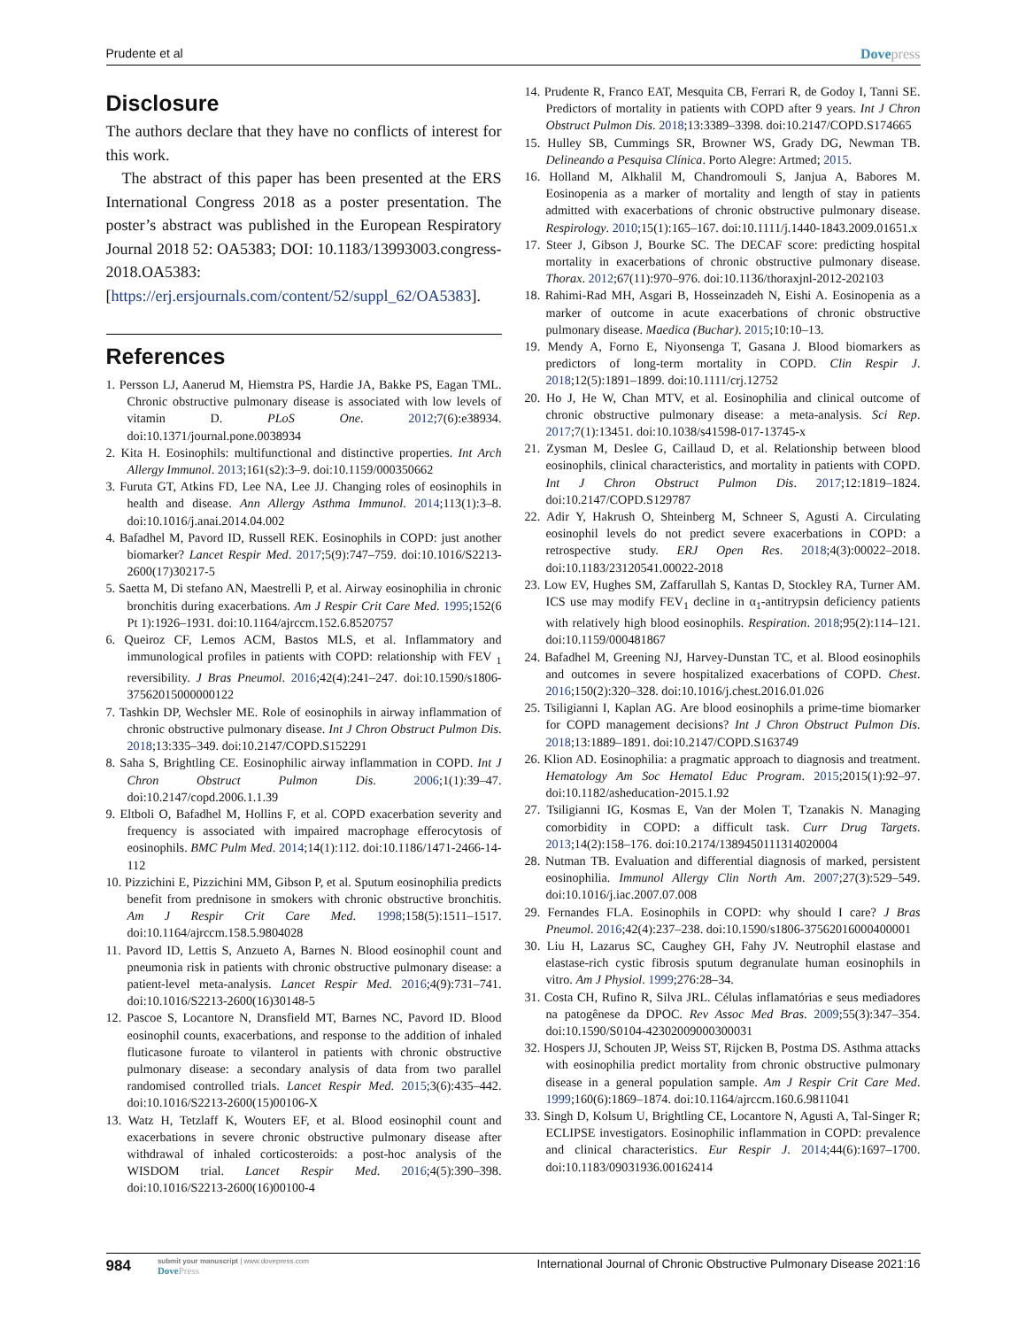Prudente et al Dovepress
Disclosure
The authors declare that they have no conflicts of interest for this work.
The abstract of this paper has been presented at the ERS International Congress 2018 as a poster presentation. The poster’s abstract was published in the European Respiratory Journal 2018 52: OA5383; DOI: 10.1183/13993003.congress-2018.OA5383: [https://erj.ersjournals.com/content/52/suppl_62/OA5383].
References
1. Persson LJ, Aanerud M, Hiemstra PS, Hardie JA, Bakke PS, Eagan TML. Chronic obstructive pulmonary disease is associated with low levels of vitamin D. PLoS One. 2012;7(6):e38934. doi:10.1371/journal.pone.0038934
2. Kita H. Eosinophils: multifunctional and distinctive properties. Int Arch Allergy Immunol. 2013;161(s2):3–9. doi:10.1159/000350662
3. Furuta GT, Atkins FD, Lee NA, Lee JJ. Changing roles of eosinophils in health and disease. Ann Allergy Asthma Immunol. 2014;113(1):3–8. doi:10.1016/j.anai.2014.04.002
4. Bafadhel M, Pavord ID, Russell REK. Eosinophils in COPD: just another biomarker? Lancet Respir Med. 2017;5(9):747–759. doi:10.1016/S2213-2600(17)30217-5
5. Saetta M, Di stefano AN, Maestrelli P, et al. Airway eosinophilia in chronic bronchitis during exacerbations. Am J Respir Crit Care Med. 1995;152(6 Pt 1):1926–1931. doi:10.1164/ajrccm.152.6.8520757
6. Queiroz CF, Lemos ACM, Bastos MLS, et al. Inflammatory and immunological profiles in patients with COPD: relationship with FEV <sub>1</sub> reversibility. J Bras Pneumol. 2016;42(4):241–247. doi:10.1590/s1806-37562015000000122
7. Tashkin DP, Wechsler ME. Role of eosinophils in airway inflammation of chronic obstructive pulmonary disease. Int J Chron Obstruct Pulmon Dis. 2018;13:335–349. doi:10.2147/COPD.S152291
8. Saha S, Brightling CE. Eosinophilic airway inflammation in COPD. Int J Chron Obstruct Pulmon Dis. 2006;1(1):39–47. doi:10.2147/copd.2006.1.1.39
9. Eltboli O, Bafadhel M, Hollins F, et al. COPD exacerbation severity and frequency is associated with impaired macrophage efferocytosis of eosinophils. BMC Pulm Med. 2014;14(1):112. doi:10.1186/1471-2466-14-112
10. Pizzichini E, Pizzichini MM, Gibson P, et al. Sputum eosinophilia predicts benefit from prednisone in smokers with chronic obstructive bronchitis. Am J Respir Crit Care Med. 1998;158(5):1511–1517. doi:10.1164/ajrccm.158.5.9804028
11. Pavord ID, Lettis S, Anzueto A, Barnes N. Blood eosinophil count and pneumonia risk in patients with chronic obstructive pulmonary disease: a patient-level meta-analysis. Lancet Respir Med. 2016;4(9):731–741. doi:10.1016/S2213-2600(16)30148-5
12. Pascoe S, Locantore N, Dransfield MT, Barnes NC, Pavord ID. Blood eosinophil counts, exacerbations, and response to the addition of inhaled fluticasone furoate to vilanterol in patients with chronic obstructive pulmonary disease: a secondary analysis of data from two parallel randomised controlled trials. Lancet Respir Med. 2015;3(6):435–442. doi:10.1016/S2213-2600(15)00106-X
13. Watz H, Tetzlaff K, Wouters EF, et al. Blood eosinophil count and exacerbations in severe chronic obstructive pulmonary disease after withdrawal of inhaled corticosteroids: a post-hoc analysis of the WISDOM trial. Lancet Respir Med. 2016;4(5):390–398. doi:10.1016/S2213-2600(16)00100-4
14. Prudente R, Franco EAT, Mesquita CB, Ferrari R, de Godoy I, Tanni SE. Predictors of mortality in patients with COPD after 9 years. Int J Chron Obstruct Pulmon Dis. 2018;13:3389–3398. doi:10.2147/COPD.S174665
15. Hulley SB, Cummings SR, Browner WS, Grady DG, Newman TB. Delineando a Pesquisa Clínica. Porto Alegre: Artmed; 2015.
16. Holland M, Alkhalil M, Chandromouli S, Janjua A, Babores M. Eosinopenia as a marker of mortality and length of stay in patients admitted with exacerbations of chronic obstructive pulmonary disease. Respirology. 2010;15(1):165–167. doi:10.1111/j.1440-1843.2009.01651.x
17. Steer J, Gibson J, Bourke SC. The DECAF score: predicting hospital mortality in exacerbations of chronic obstructive pulmonary disease. Thorax. 2012;67(11):970–976. doi:10.1136/thoraxjnl-2012-202103
18. Rahimi-Rad MH, Asgari B, Hosseinzadeh N, Eishi A. Eosinopenia as a marker of outcome in acute exacerbations of chronic obstructive pulmonary disease. Maedica (Buchar). 2015;10:10–13.
19. Mendy A, Forno E, Niyonsenga T, Gasana J. Blood biomarkers as predictors of long-term mortality in COPD. Clin Respir J. 2018;12(5):1891–1899. doi:10.1111/crj.12752
20. Ho J, He W, Chan MTV, et al. Eosinophilia and clinical outcome of chronic obstructive pulmonary disease: a meta-analysis. Sci Rep. 2017;7(1):13451. doi:10.1038/s41598-017-13745-x
21. Zysman M, Deslee G, Caillaud D, et al. Relationship between blood eosinophils, clinical characteristics, and mortality in patients with COPD. Int J Chron Obstruct Pulmon Dis. 2017;12:1819–1824. doi:10.2147/COPD.S129787
22. Adir Y, Hakrush O, Shteinberg M, Schneer S, Agusti A. Circulating eosinophil levels do not predict severe exacerbations in COPD: a retrospective study. ERJ Open Res. 2018;4(3):00022–2018. doi:10.1183/23120541.00022-2018
23. Low EV, Hughes SM, Zaffarullah S, Kantas D, Stockley RA, Turner AM. ICS use may modify FEV<sub>1</sub> decline in α<sub>1</sub>-antitrypsin deficiency patients with relatively high blood eosinophils. Respiration. 2018;95(2):114–121. doi:10.1159/000481867
24. Bafadhel M, Greening NJ, Harvey-Dunstan TC, et al. Blood eosinophils and outcomes in severe hospitalized exacerbations of COPD. Chest. 2016;150(2):320–328. doi:10.1016/j.chest.2016.01.026
25. Tsiligianni I, Kaplan AG. Are blood eosinophils a prime-time biomarker for COPD management decisions? Int J Chron Obstruct Pulmon Dis. 2018;13:1889–1891. doi:10.2147/COPD.S163749
26. Klion AD. Eosinophilia: a pragmatic approach to diagnosis and treatment. Hematology Am Soc Hematol Educ Program. 2015;2015(1):92–97. doi:10.1182/asheducation-2015.1.92
27. Tsiligianni IG, Kosmas E, Van der Molen T, Tzanakis N. Managing comorbidity in COPD: a difficult task. Curr Drug Targets. 2013;14(2):158–176. doi:10.2174/1389450111314020004
28. Nutman TB. Evaluation and differential diagnosis of marked, persistent eosinophilia. Immunol Allergy Clin North Am. 2007;27(3):529–549. doi:10.1016/j.iac.2007.07.008
29. Fernandes FLA. Eosinophils in COPD: why should I care? J Bras Pneumol. 2016;42(4):237–238. doi:10.1590/s1806-37562016000400001
30. Liu H, Lazarus SC, Caughey GH, Fahy JV. Neutrophil elastase and elastase-rich cystic fibrosis sputum degranulate human eosinophils in vitro. Am J Physiol. 1999;276:28–34.
31. Costa CH, Rufino R, Silva JRL. Células inflamatórias e seus mediadores na patogênese da DPOC. Rev Assoc Med Bras. 2009;55(3):347–354. doi:10.1590/S0104-42302009000300031
32. Hospers JJ, Schouten JP, Weiss ST, Rijcken B, Postma DS. Asthma attacks with eosinophilia predict mortality from chronic obstructive pulmonary disease in a general population sample. Am J Respir Crit Care Med. 1999;160(6):1869–1874. doi:10.1164/ajrccm.160.6.9811041
33. Singh D, Kolsum U, Brightling CE, Locantore N, Agusti A, Tal-Singer R; ECLIPSE investigators. Eosinophilic inflammation in COPD: prevalence and clinical characteristics. Eur Respir J. 2014;44(6):1697–1700. doi:10.1183/09031936.00162414
984
submit your manuscript | www.dovepress.com
DovePress
International Journal of Chronic Obstructive Pulmonary Disease 2021:16